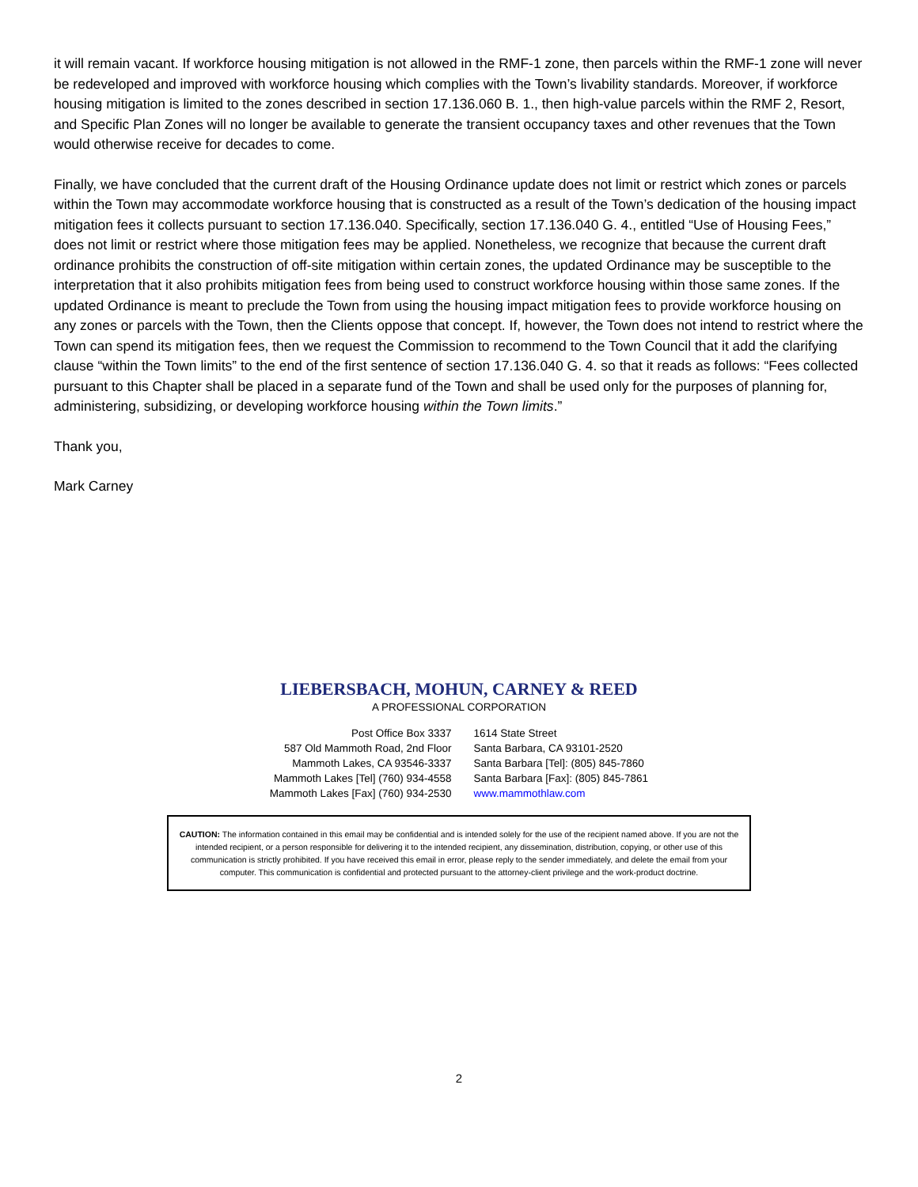it will remain vacant. If workforce housing mitigation is not allowed in the RMF-1 zone, then parcels within the RMF-1 zone will never be redeveloped and improved with workforce housing which complies with the Town’s livability standards. Moreover, if workforce housing mitigation is limited to the zones described in section 17.136.060 B. 1., then high-value parcels within the RMF 2, Resort, and Specific Plan Zones will no longer be available to generate the transient occupancy taxes and other revenues that the Town would otherwise receive for decades to come.
Finally, we have concluded that the current draft of the Housing Ordinance update does not limit or restrict which zones or parcels within the Town may accommodate workforce housing that is constructed as a result of the Town’s dedication of the housing impact mitigation fees it collects pursuant to section 17.136.040. Specifically, section 17.136.040 G. 4., entitled “Use of Housing Fees,” does not limit or restrict where those mitigation fees may be applied. Nonetheless, we recognize that because the current draft ordinance prohibits the construction of off-site mitigation within certain zones, the updated Ordinance may be susceptible to the interpretation that it also prohibits mitigation fees from being used to construct workforce housing within those same zones. If the updated Ordinance is meant to preclude the Town from using the housing impact mitigation fees to provide workforce housing on any zones or parcels with the Town, then the Clients oppose that concept. If, however, the Town does not intend to restrict where the Town can spend its mitigation fees, then we request the Commission to recommend to the Town Council that it add the clarifying clause “within the Town limits” to the end of the first sentence of section 17.136.040 G. 4. so that it reads as follows: “Fees collected pursuant to this Chapter shall be placed in a separate fund of the Town and shall be used only for the purposes of planning for, administering, subsidizing, or developing workforce housing within the Town limits.”
Thank you,
Mark Carney
LIEBERSBACH, MOHUN, CARNEY & REED
A PROFESSIONAL CORPORATION
| Post Office Box 3337 | 1614 State Street |
| 587 Old Mammoth Road, 2nd Floor | Santa Barbara, CA 93101-2520 |
| Mammoth Lakes, CA 93546-3337 | Santa Barbara [Tel]: (805) 845-7860 |
| Mammoth Lakes [Tel] (760) 934-4558 | Santa Barbara [Fax]: (805) 845-7861 |
| Mammoth Lakes [Fax] (760) 934-2530 | www.mammothlaw.com |
CAUTION: The information contained in this email may be confidential and is intended solely for the use of the recipient named above. If you are not the intended recipient, or a person responsible for delivering it to the intended recipient, any dissemination, distribution, copying, or other use of this communication is strictly prohibited. If you have received this email in error, please reply to the sender immediately, and delete the email from your computer. This communication is confidential and protected pursuant to the attorney-client privilege and the work-product doctrine.
2